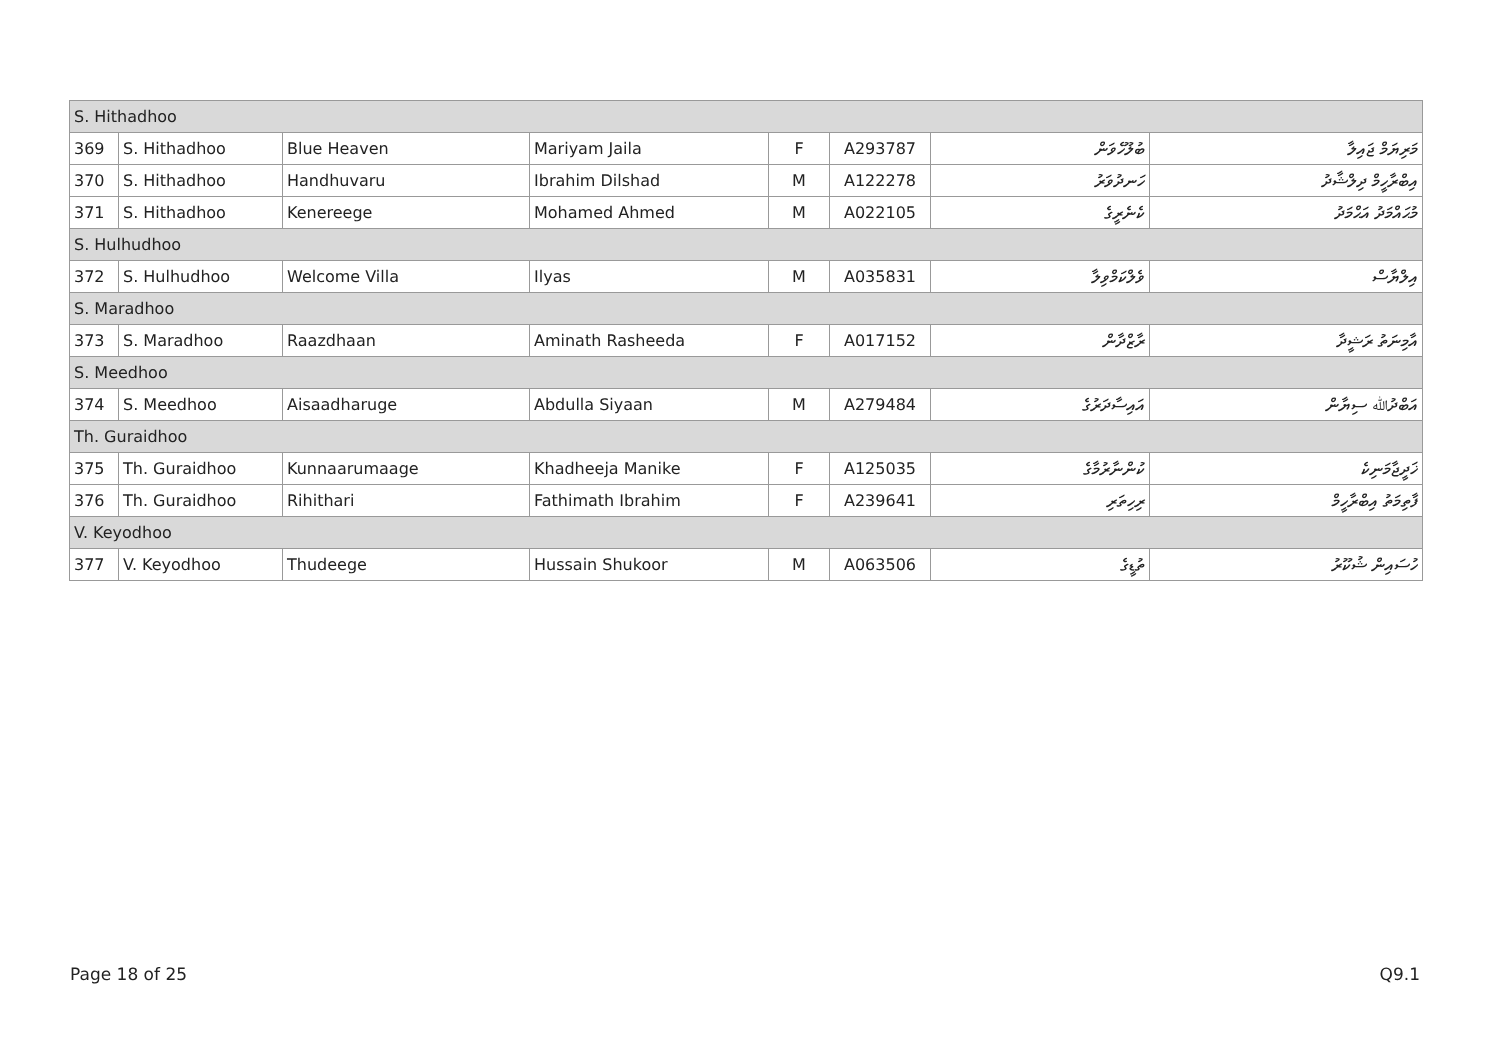| S. Hithadhoo | | | | | | | |
| 369 | S. Hithadhoo | Blue Heaven | Mariyam Jaila | F | A293787 | ބުލޫހެވަން | މަރިޔަމް ޖައިލާ |
| 370 | S. Hithadhoo | Handhuvaru | Ibrahim Dilshad | M | A122278 | ހަނދުވަރު | އިބްރާހީމް ދިލްޝާދު |
| 371 | S. Hithadhoo | Kenereege | Mohamed Ahmed | M | A022105 | ކެނެރީގެ | މުޙައްމަދު އަޙްމަދު |
| S. Hulhudhoo | | | | | | | |
| 372 | S. Hulhudhoo | Welcome Villa | Ilyas | M | A035831 | ވެލްކަމްވިލާ | އިލްޔާސް |
| S. Maradhoo | | | | | | | |
| 373 | S. Maradhoo | Raazdhaan | Aminath Rasheeda | F | A017152 | ރާޒްދާން | އާމިނަތު ރަޝީދާ |
| S. Meedhoo | | | | | | | |
| 374 | S. Meedhoo | Aisaadharuge | Abdulla Siyaan | M | A279484 | އައިސާދަރުގެ | އަބްދުﷲ ސިޔާން |
| Th. Guraidhoo | | | | | | | |
| 375 | Th. Guraidhoo | Kunnaarumaage | Khadheeja Manike | F | A125035 | ކުންނާރުމާގެ | ޚަދީޖާމަނިކެ |
| 376 | Th. Guraidhoo | Rihithari | Fathimath Ibrahim | F | A239641 | ރިހިތަރި | ފާތިމަތު އިބްރާހީމް |
| V. Keyodhoo | | | | | | | |
| 377 | V. Keyodhoo | Thudeege | Hussain Shukoor | M | A063506 | ތުޑީގެ | ހުސައިން ޝުކޫރު |
Page 18 of 25 Q9.1